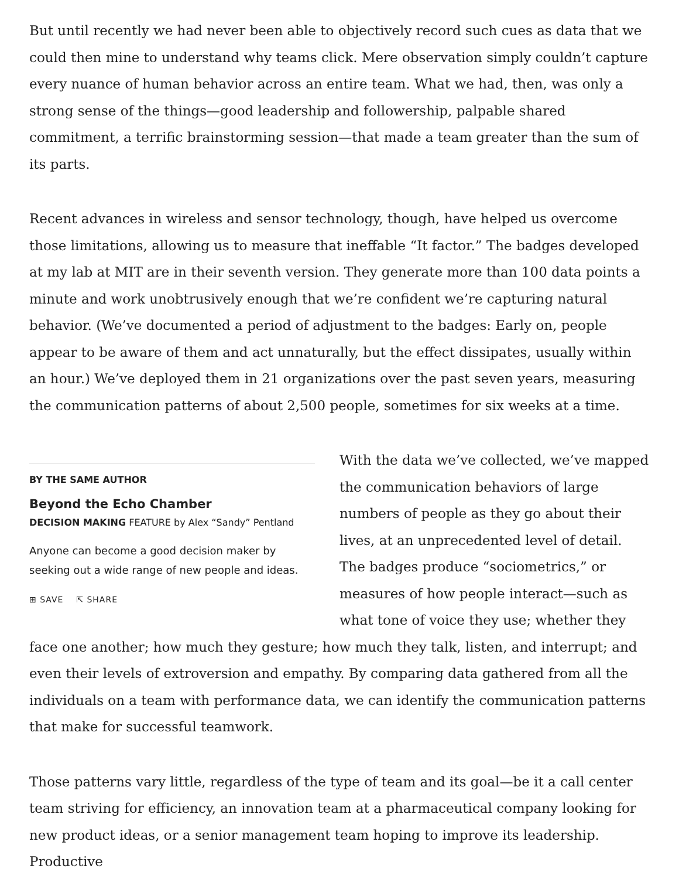But until recently we had never been able to objectively record such cues as data that we could then mine to understand why teams click. Mere observation simply couldn’t capture every nuance of human behavior across an entire team. What we had, then, was only a strong sense of the things—good leadership and followership, palpable shared commitment, a terrific brainstorming session—that made a team greater than the sum of its parts.
Recent advances in wireless and sensor technology, though, have helped us overcome those limitations, allowing us to measure that ineffable “It factor.” The badges developed at my lab at MIT are in their seventh version. They generate more than 100 data points a minute and work unobtrusively enough that we’re confident we’re capturing natural behavior. (We’ve documented a period of adjustment to the badges: Early on, people appear to be aware of them and act unnaturally, but the effect dissipates, usually within an hour.) We’ve deployed them in 21 organizations over the past seven years, measuring the communication patterns of about 2,500 people, sometimes for six weeks at a time.
BY THE SAME AUTHOR
Beyond the Echo Chamber
DECISION MAKING FEATURE by Alex “Sandy” Pentland
Anyone can become a good decision maker by seeking out a wide range of new people and ideas.
⊞ SAVE ⇱ SHARE
With the data we’ve collected, we’ve mapped the communication behaviors of large numbers of people as they go about their lives, at an unprecedented level of detail. The badges produce “sociometrics,” or measures of how people interact—such as what tone of voice they use; whether they face one another; how much they gesture; how much they talk, listen, and interrupt; and even their levels of extroversion and empathy. By comparing data gathered from all the individuals on a team with performance data, we can identify the communication patterns that make for successful teamwork.
Those patterns vary little, regardless of the type of team and its goal—be it a call center team striving for efficiency, an innovation team at a pharmaceutical company looking for new product ideas, or a senior management team hoping to improve its leadership. Productive